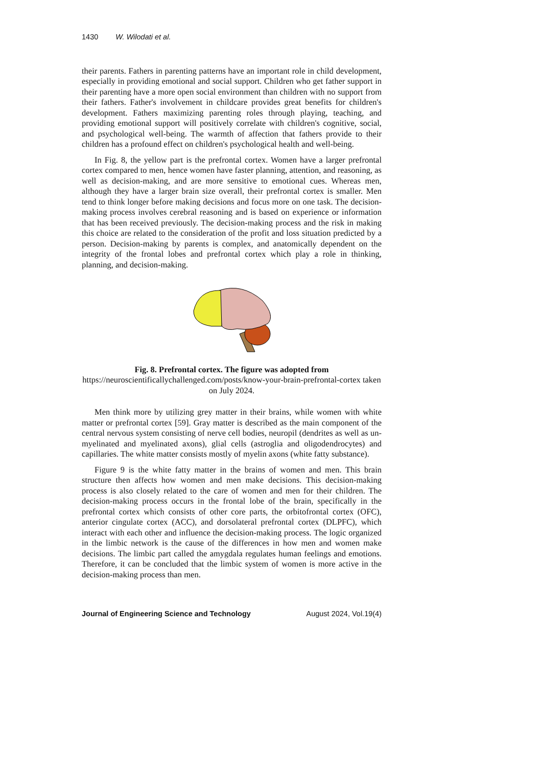1430 W. Wilodati et al.
their parents. Fathers in parenting patterns have an important role in child development, especially in providing emotional and social support. Children who get father support in their parenting have a more open social environment than children with no support from their fathers. Father's involvement in childcare provides great benefits for children's development. Fathers maximizing parenting roles through playing, teaching, and providing emotional support will positively correlate with children's cognitive, social, and psychological well-being. The warmth of affection that fathers provide to their children has a profound effect on children's psychological health and well-being.
In Fig. 8, the yellow part is the prefrontal cortex. Women have a larger prefrontal cortex compared to men, hence women have faster planning, attention, and reasoning, as well as decision-making, and are more sensitive to emotional cues. Whereas men, although they have a larger brain size overall, their prefrontal cortex is smaller. Men tend to think longer before making decisions and focus more on one task. The decision-making process involves cerebral reasoning and is based on experience or information that has been received previously. The decision-making process and the risk in making this choice are related to the consideration of the profit and loss situation predicted by a person. Decision-making by parents is complex, and anatomically dependent on the integrity of the frontal lobes and prefrontal cortex which play a role in thinking, planning, and decision-making.
Fig. 8. Prefrontal cortex. The figure was adopted from
https://neuroscientificallychallenged.com/posts/know-your-brain-prefrontal-cortex taken on July 2024.
Men think more by utilizing grey matter in their brains, while women with white matter or prefrontal cortex [59]. Gray matter is described as the main component of the central nervous system consisting of nerve cell bodies, neuropil (dendrites as well as un-myelinated and myelinated axons), glial cells (astroglia and oligodendrocytes) and capillaries. The white matter consists mostly of myelin axons (white fatty substance).
Figure 9 is the white fatty matter in the brains of women and men. This brain structure then affects how women and men make decisions. This decision-making process is also closely related to the care of women and men for their children. The decision-making process occurs in the frontal lobe of the brain, specifically in the prefrontal cortex which consists of other core parts, the orbitofrontal cortex (OFC), anterior cingulate cortex (ACC), and dorsolateral prefrontal cortex (DLPFC), which interact with each other and influence the decision-making process. The logic organized in the limbic network is the cause of the differences in how men and women make decisions. The limbic part called the amygdala regulates human feelings and emotions. Therefore, it can be concluded that the limbic system of women is more active in the decision-making process than men.
Journal of Engineering Science and Technology August 2024, Vol.19(4)